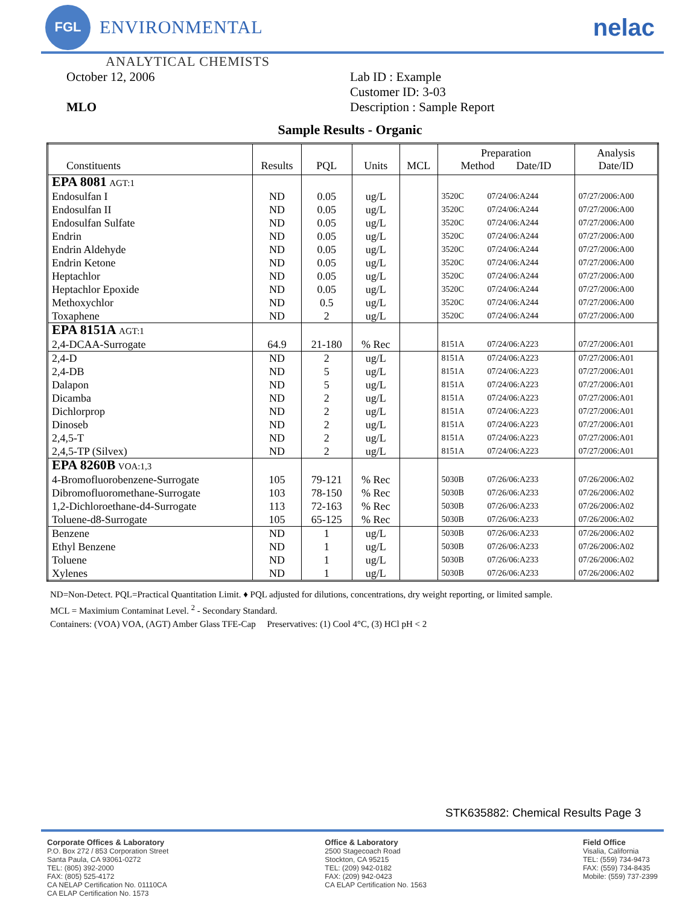FGL
ENVIRONMENTAL
nelac
ANALYTICAL CHEMISTS
October 12, 2006
MLO
Lab ID : Example
Customer ID: 3-03
Description : Sample Report
Sample Results - Organic
| Constituents | Results | PQL | Units | MCL | Preparation Method Date/ID | Analysis Date/ID |
| --- | --- | --- | --- | --- | --- | --- |
| EPA 8081 AGT:1 | | | | | | |
| Endosulfan I | ND | 0.05 | ug/L | | 3520C 07/24/06:A244 | 07/27/2006:A00 |
| Endosulfan II | ND | 0.05 | ug/L | | 3520C 07/24/06:A244 | 07/27/2006:A00 |
| Endosulfan Sulfate | ND | 0.05 | ug/L | | 3520C 07/24/06:A244 | 07/27/2006:A00 |
| Endrin | ND | 0.05 | ug/L | | 3520C 07/24/06:A244 | 07/27/2006:A00 |
| Endrin Aldehyde | ND | 0.05 | ug/L | | 3520C 07/24/06:A244 | 07/27/2006:A00 |
| Endrin Ketone | ND | 0.05 | ug/L | | 3520C 07/24/06:A244 | 07/27/2006:A00 |
| Heptachlor | ND | 0.05 | ug/L | | 3520C 07/24/06:A244 | 07/27/2006:A00 |
| Heptachlor Epoxide | ND | 0.05 | ug/L | | 3520C 07/24/06:A244 | 07/27/2006:A00 |
| Methoxychlor | ND | 0.5 | ug/L | | 3520C 07/24/06:A244 | 07/27/2006:A00 |
| Toxaphene | ND | 2 | ug/L | | 3520C 07/24/06:A244 | 07/27/2006:A00 |
| EPA 8151A AGT:1 | | | | | | |
| 2,4-DCAA-Surrogate | 64.9 | 21-180 | % Rec | | 8151A 07/24/06:A223 | 07/27/2006:A01 |
| 2,4-D | ND | 2 | ug/L | | 8151A 07/24/06:A223 | 07/27/2006:A01 |
| 2,4-DB | ND | 5 | ug/L | | 8151A 07/24/06:A223 | 07/27/2006:A01 |
| Dalapon | ND | 5 | ug/L | | 8151A 07/24/06:A223 | 07/27/2006:A01 |
| Dicamba | ND | 2 | ug/L | | 8151A 07/24/06:A223 | 07/27/2006:A01 |
| Dichlorprop | ND | 2 | ug/L | | 8151A 07/24/06:A223 | 07/27/2006:A01 |
| Dinoseb | ND | 2 | ug/L | | 8151A 07/24/06:A223 | 07/27/2006:A01 |
| 2,4,5-T | ND | 2 | ug/L | | 8151A 07/24/06:A223 | 07/27/2006:A01 |
| 2,4,5-TP (Silvex) | ND | 2 | ug/L | | 8151A 07/24/06:A223 | 07/27/2006:A01 |
| EPA 8260B VOA:1,3 | | | | | | |
| 4-Bromofluorobenzene-Surrogate | 105 | 79-121 | % Rec | | 5030B 07/26/06:A233 | 07/26/2006:A02 |
| Dibromofluoromethane-Surrogate | 103 | 78-150 | % Rec | | 5030B 07/26/06:A233 | 07/26/2006:A02 |
| 1,2-Dichloroethane-d4-Surrogate | 113 | 72-163 | % Rec | | 5030B 07/26/06:A233 | 07/26/2006:A02 |
| Toluene-d8-Surrogate | 105 | 65-125 | % Rec | | 5030B 07/26/06:A233 | 07/26/2006:A02 |
| Benzene | ND | 1 | ug/L | | 5030B 07/26/06:A233 | 07/26/2006:A02 |
| Ethyl Benzene | ND | 1 | ug/L | | 5030B 07/26/06:A233 | 07/26/2006:A02 |
| Toluene | ND | 1 | ug/L | | 5030B 07/26/06:A233 | 07/26/2006:A02 |
| Xylenes | ND | 1 | ug/L | | 5030B 07/26/06:A233 | 07/26/2006:A02 |
ND=Non-Detect. PQL=Practical Quantitation Limit. ♦ PQL adjusted for dilutions, concentrations, dry weight reporting, or limited sample.
MCL = Maximium Contaminat Level. <sup>2</sup> - Secondary Standard.
Containers: (VOA) VOA, (AGT) Amber Glass TFE-Cap Preservatives: (1) Cool 4°C, (3) HCl pH < 2
STK635882: Chemical Results Page 3
Corporate Offices & Laboratory
P.O. Box 272 / 853 Corporation Street
Santa Paula, CA 93061-0272
TEL: (805) 392-2000
FAX: (805) 525-4172
CA NELAP Certification No. 01110CA
CA ELAP Certification No. 1573
Office & Laboratory
2500 Stagecoach Road
Stockton, CA 95215
TEL: (209) 942-0182
FAX: (209) 942-0423
CA ELAP Certification No. 1563
Field Office
Visalia, California
TEL: (559) 734-9473
FAX: (559) 734-8435
Mobile: (559) 737-2399